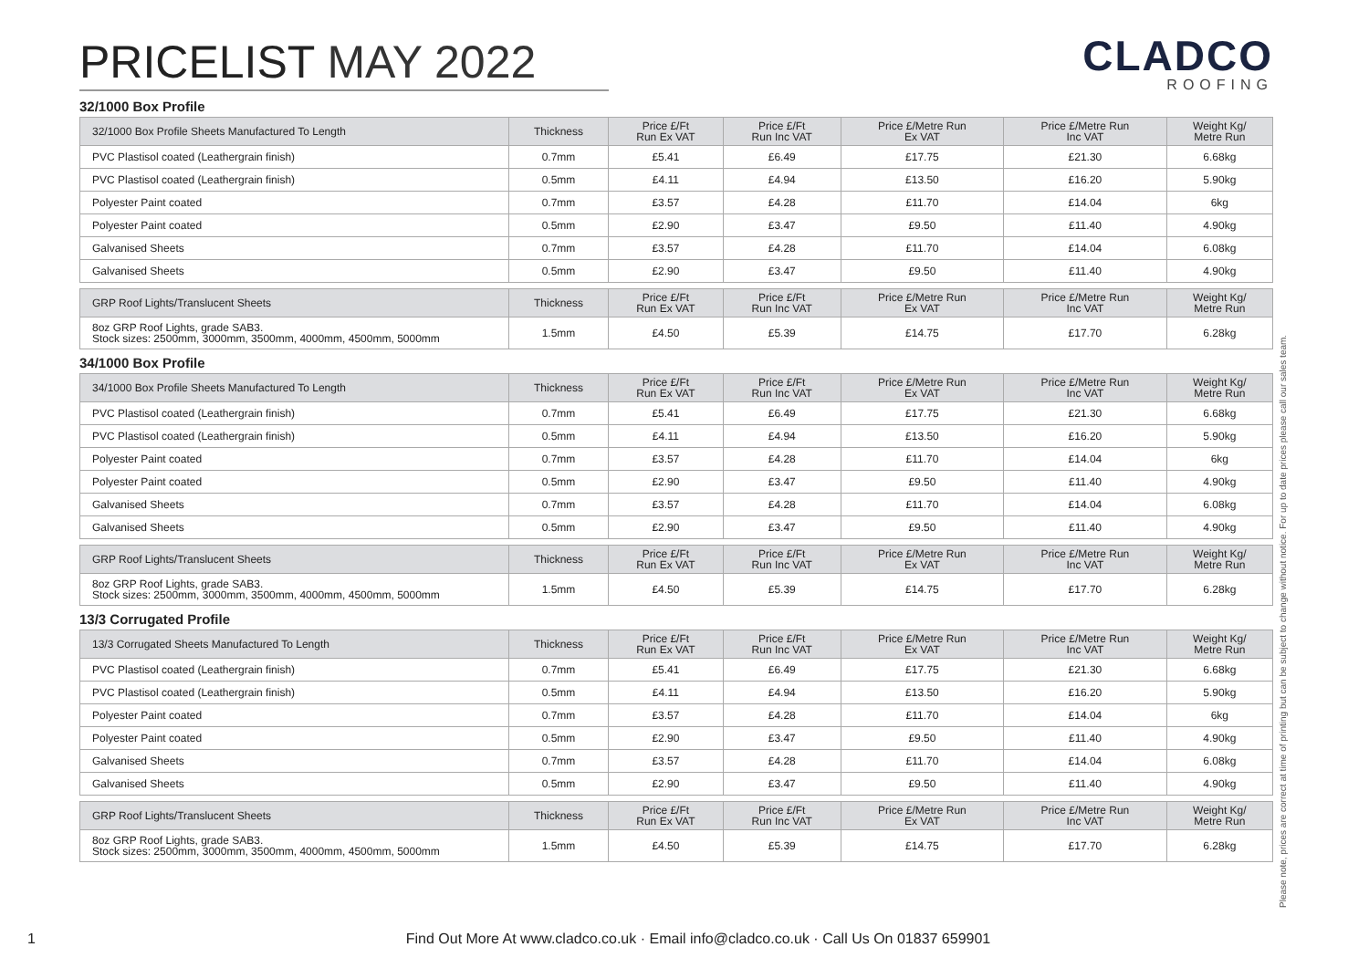PRICELIST MAY 2022
CLADCO
ROOFING
32/1000 Box Profile
| 32/1000 Box Profile Sheets Manufactured To Length | Thickness | Price £/Ft Run Ex VAT | Price £/Ft Run Inc VAT | Price £/Metre Run Ex VAT | Price £/Metre Run Inc VAT | Weight Kg/ Metre Run |
| --- | --- | --- | --- | --- | --- | --- |
| PVC Plastisol coated (Leathergrain finish) | 0.7mm | £5.41 | £6.49 | £17.75 | £21.30 | 6.68kg |
| PVC Plastisol coated (Leathergrain finish) | 0.5mm | £4.11 | £4.94 | £13.50 | £16.20 | 5.90kg |
| Polyester Paint coated | 0.7mm | £3.57 | £4.28 | £11.70 | £14.04 | 6kg |
| Polyester Paint coated | 0.5mm | £2.90 | £3.47 | £9.50 | £11.40 | 4.90kg |
| Galvanised Sheets | 0.7mm | £3.57 | £4.28 | £11.70 | £14.04 | 6.08kg |
| Galvanised Sheets | 0.5mm | £2.90 | £3.47 | £9.50 | £11.40 | 4.90kg |
| GRP Roof Lights/Translucent Sheets | Thickness | Price £/Ft Run Ex VAT | Price £/Ft Run Inc VAT | Price £/Metre Run Ex VAT | Price £/Metre Run Inc VAT | Weight Kg/ Metre Run |
| --- | --- | --- | --- | --- | --- | --- |
| 8oz GRP Roof Lights, grade SAB3. Stock sizes: 2500mm, 3000mm, 3500mm, 4000mm, 4500mm, 5000mm | 1.5mm | £4.50 | £5.39 | £14.75 | £17.70 | 6.28kg |
34/1000 Box Profile
| 34/1000 Box Profile Sheets Manufactured To Length | Thickness | Price £/Ft Run Ex VAT | Price £/Ft Run Inc VAT | Price £/Metre Run Ex VAT | Price £/Metre Run Inc VAT | Weight Kg/ Metre Run |
| --- | --- | --- | --- | --- | --- | --- |
| PVC Plastisol coated (Leathergrain finish) | 0.7mm | £5.41 | £6.49 | £17.75 | £21.30 | 6.68kg |
| PVC Plastisol coated (Leathergrain finish) | 0.5mm | £4.11 | £4.94 | £13.50 | £16.20 | 5.90kg |
| Polyester Paint coated | 0.7mm | £3.57 | £4.28 | £11.70 | £14.04 | 6kg |
| Polyester Paint coated | 0.5mm | £2.90 | £3.47 | £9.50 | £11.40 | 4.90kg |
| Galvanised Sheets | 0.7mm | £3.57 | £4.28 | £11.70 | £14.04 | 6.08kg |
| Galvanised Sheets | 0.5mm | £2.90 | £3.47 | £9.50 | £11.40 | 4.90kg |
| GRP Roof Lights/Translucent Sheets | Thickness | Price £/Ft Run Ex VAT | Price £/Ft Run Inc VAT | Price £/Metre Run Ex VAT | Price £/Metre Run Inc VAT | Weight Kg/ Metre Run |
| --- | --- | --- | --- | --- | --- | --- |
| 8oz GRP Roof Lights, grade SAB3. Stock sizes: 2500mm, 3000mm, 3500mm, 4000mm, 4500mm, 5000mm | 1.5mm | £4.50 | £5.39 | £14.75 | £17.70 | 6.28kg |
13/3 Corrugated Profile
| 13/3 Corrugated Sheets Manufactured To Length | Thickness | Price £/Ft Run Ex VAT | Price £/Ft Run Inc VAT | Price £/Metre Run Ex VAT | Price £/Metre Run Inc VAT | Weight Kg/ Metre Run |
| --- | --- | --- | --- | --- | --- | --- |
| PVC Plastisol coated (Leathergrain finish) | 0.7mm | £5.41 | £6.49 | £17.75 | £21.30 | 6.68kg |
| PVC Plastisol coated (Leathergrain finish) | 0.5mm | £4.11 | £4.94 | £13.50 | £16.20 | 5.90kg |
| Polyester Paint coated | 0.7mm | £3.57 | £4.28 | £11.70 | £14.04 | 6kg |
| Polyester Paint coated | 0.5mm | £2.90 | £3.47 | £9.50 | £11.40 | 4.90kg |
| Galvanised Sheets | 0.7mm | £3.57 | £4.28 | £11.70 | £14.04 | 6.08kg |
| Galvanised Sheets | 0.5mm | £2.90 | £3.47 | £9.50 | £11.40 | 4.90kg |
| GRP Roof Lights/Translucent Sheets | Thickness | Price £/Ft Run Ex VAT | Price £/Ft Run Inc VAT | Price £/Metre Run Ex VAT | Price £/Metre Run Inc VAT | Weight Kg/ Metre Run |
| --- | --- | --- | --- | --- | --- | --- |
| 8oz GRP Roof Lights, grade SAB3. Stock sizes: 2500mm, 3000mm, 3500mm, 4000mm, 4500mm, 5000mm | 1.5mm | £4.50 | £5.39 | £14.75 | £17.70 | 6.28kg |
Please note, prices are correct at time of printing but can be subject to change without notice. For up to date prices please call our sales team.
1
Find Out More At www.cladco.co.uk · Email info@cladco.co.uk · Call Us On 01837 659901